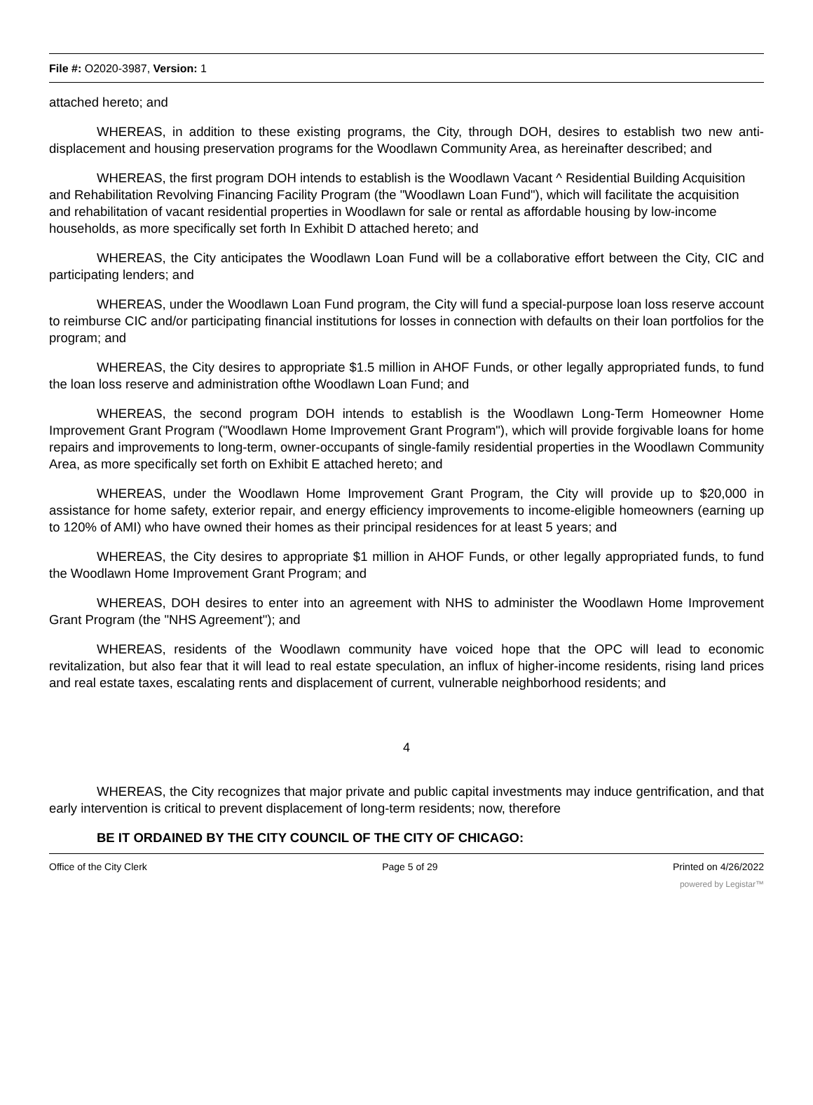File #: O2020-3987, Version: 1
attached hereto; and
WHEREAS, in addition to these existing programs, the City, through DOH, desires to establish two new anti-displacement and housing preservation programs for the Woodlawn Community Area, as hereinafter described; and
WHEREAS, the first program DOH intends to establish is the Woodlawn Vacant ^ Residential Building Acquisition and Rehabilitation Revolving Financing Facility Program (the "Woodlawn Loan Fund"), which will facilitate the acquisition and rehabilitation of vacant residential properties in Woodlawn for sale or rental as affordable housing by low-income households, as more specifically set forth In Exhibit D attached hereto; and
WHEREAS, the City anticipates the Woodlawn Loan Fund will be a collaborative effort between the City, CIC and participating lenders; and
WHEREAS, under the Woodlawn Loan Fund program, the City will fund a special-purpose loan loss reserve account to reimburse CIC and/or participating financial institutions for losses in connection with defaults on their loan portfolios for the program; and
WHEREAS, the City desires to appropriate $1.5 million in AHOF Funds, or other legally appropriated funds, to fund the loan loss reserve and administration ofthe Woodlawn Loan Fund; and
WHEREAS, the second program DOH intends to establish is the Woodlawn Long-Term Homeowner Home Improvement Grant Program ("Woodlawn Home Improvement Grant Program"), which will provide forgivable loans for home repairs and improvements to long-term, owner-occupants of single-family residential properties in the Woodlawn Community Area, as more specifically set forth on Exhibit E attached hereto; and
WHEREAS, under the Woodlawn Home Improvement Grant Program, the City will provide up to $20,000 in assistance for home safety, exterior repair, and energy efficiency improvements to income-eligible homeowners (earning up to 120% of AMI) who have owned their homes as their principal residences for at least 5 years; and
WHEREAS, the City desires to appropriate $1 million in AHOF Funds, or other legally appropriated funds, to fund the Woodlawn Home Improvement Grant Program; and
WHEREAS, DOH desires to enter into an agreement with NHS to administer the Woodlawn Home Improvement Grant Program (the "NHS Agreement"); and
WHEREAS, residents of the Woodlawn community have voiced hope that the OPC will lead to economic revitalization, but also fear that it will lead to real estate speculation, an influx of higher-income residents, rising land prices and real estate taxes, escalating rents and displacement of current, vulnerable neighborhood residents; and
4
WHEREAS, the City recognizes that major private and public capital investments may induce gentrification, and that early intervention is critical to prevent displacement of long-term residents; now, therefore
BE IT ORDAINED BY THE CITY COUNCIL OF THE CITY OF CHICAGO:
Office of the City Clerk Page 5 of 29 Printed on 4/26/2022
powered by Legistar™